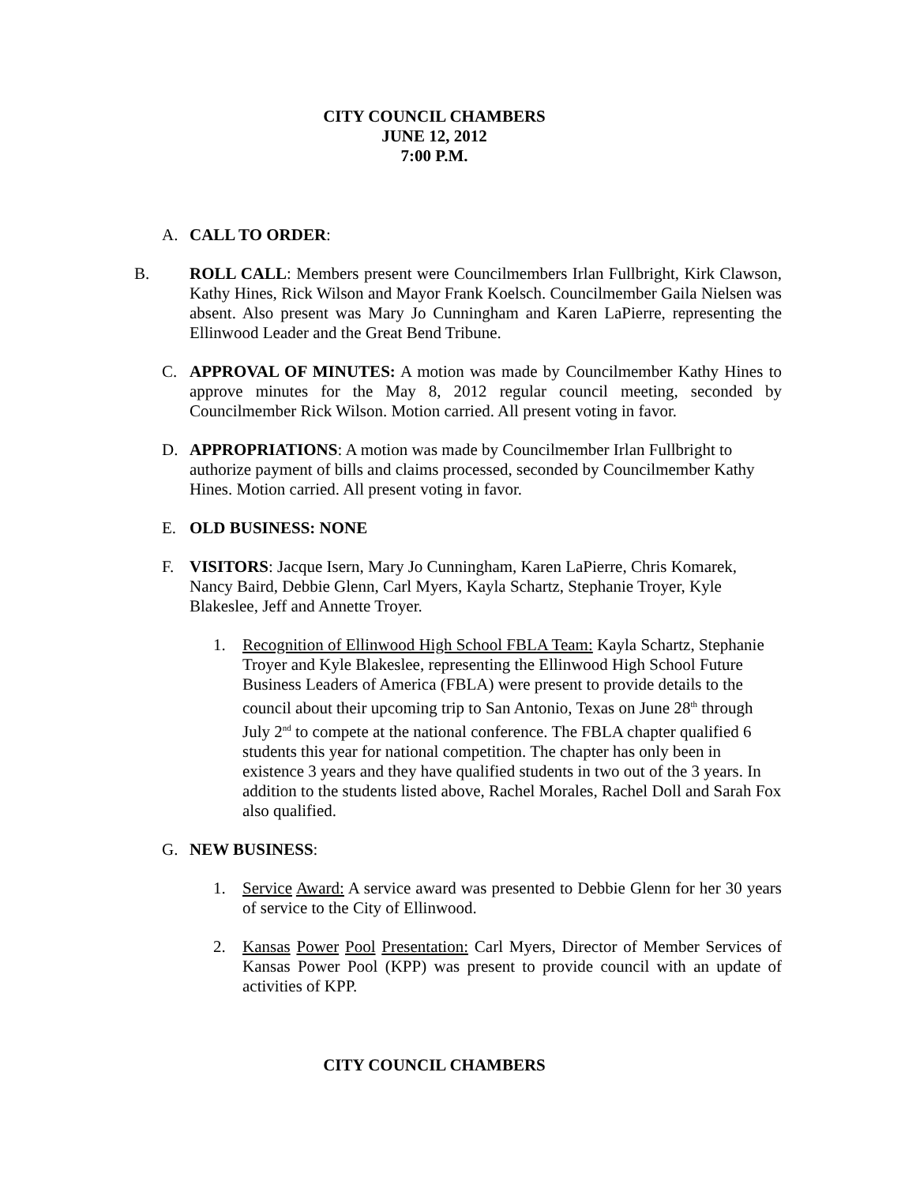CITY COUNCIL CHAMBERS
JUNE 12, 2012
7:00 P.M.
A. CALL TO ORDER:
B. ROLL CALL: Members present were Councilmembers Irlan Fullbright, Kirk Clawson, Kathy Hines, Rick Wilson and Mayor Frank Koelsch. Councilmember Gaila Nielsen was absent. Also present was Mary Jo Cunningham and Karen LaPierre, representing the Ellinwood Leader and the Great Bend Tribune.
C. APPROVAL OF MINUTES: A motion was made by Councilmember Kathy Hines to approve minutes for the May 8, 2012 regular council meeting, seconded by Councilmember Rick Wilson. Motion carried. All present voting in favor.
D. APPROPRIATIONS: A motion was made by Councilmember Irlan Fullbright to authorize payment of bills and claims processed, seconded by Councilmember Kathy Hines. Motion carried. All present voting in favor.
E. OLD BUSINESS: NONE
F. VISITORS: Jacque Isern, Mary Jo Cunningham, Karen LaPierre, Chris Komarek, Nancy Baird, Debbie Glenn, Carl Myers, Kayla Schartz, Stephanie Troyer, Kyle Blakeslee, Jeff and Annette Troyer.
1. Recognition of Ellinwood High School FBLA Team: Kayla Schartz, Stephanie Troyer and Kyle Blakeslee, representing the Ellinwood High School Future Business Leaders of America (FBLA) were present to provide details to the council about their upcoming trip to San Antonio, Texas on June 28<sup>th</sup> through July 2<sup>nd</sup> to compete at the national conference. The FBLA chapter qualified 6 students this year for national competition. The chapter has only been in existence 3 years and they have qualified students in two out of the 3 years. In addition to the students listed above, Rachel Morales, Rachel Doll and Sarah Fox also qualified.
G. NEW BUSINESS:
1. Service Award: A service award was presented to Debbie Glenn for her 30 years of service to the City of Ellinwood.
2. Kansas Power Pool Presentation: Carl Myers, Director of Member Services of Kansas Power Pool (KPP) was present to provide council with an update of activities of KPP.
CITY COUNCIL CHAMBERS